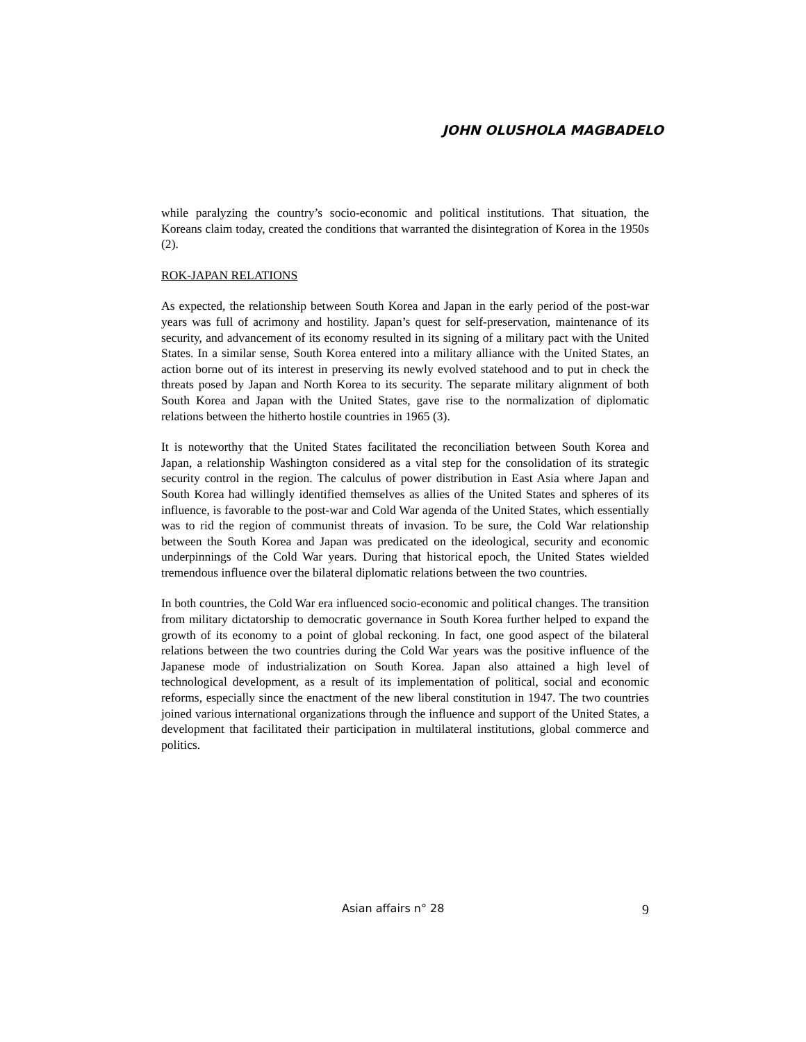JOHN OLUSHOLA MAGBADELO
while paralyzing the country’s socio-economic and political institutions. That situation, the Koreans claim today, created the conditions that warranted the disintegration of Korea in the 1950s (2).
ROK-JAPAN RELATIONS
As expected, the relationship between South Korea and Japan in the early period of the post-war years was full of acrimony and hostility. Japan’s quest for self-preservation, maintenance of its security, and advancement of its economy resulted in its signing of a military pact with the United States. In a similar sense, South Korea entered into a military alliance with the United States, an action borne out of its interest in preserving its newly evolved statehood and to put in check the threats posed by Japan and North Korea to its security. The separate military alignment of both South Korea and Japan with the United States, gave rise to the normalization of diplomatic relations between the hitherto hostile countries in 1965 (3).
It is noteworthy that the United States facilitated the reconciliation between South Korea and Japan, a relationship Washington considered as a vital step for the consolidation of its strategic security control in the region. The calculus of power distribution in East Asia where Japan and South Korea had willingly identified themselves as allies of the United States and spheres of its influence, is favorable to the post-war and Cold War agenda of the United States, which essentially was to rid the region of communist threats of invasion. To be sure, the Cold War relationship between the South Korea and Japan was predicated on the ideological, security and economic underpinnings of the Cold War years. During that historical epoch, the United States wielded tremendous influence over the bilateral diplomatic relations between the two countries.
In both countries, the Cold War era influenced socio-economic and political changes. The transition from military dictatorship to democratic governance in South Korea further helped to expand the growth of its economy to a point of global reckoning. In fact, one good aspect of the bilateral relations between the two countries during the Cold War years was the positive influence of the Japanese mode of industrialization on South Korea. Japan also attained a high level of technological development, as a result of its implementation of political, social and economic reforms, especially since the enactment of the new liberal constitution in 1947. The two countries joined various international organizations through the influence and support of the United States, a development that facilitated their participation in multilateral institutions, global commerce and politics.
Asian affairs n° 28 9